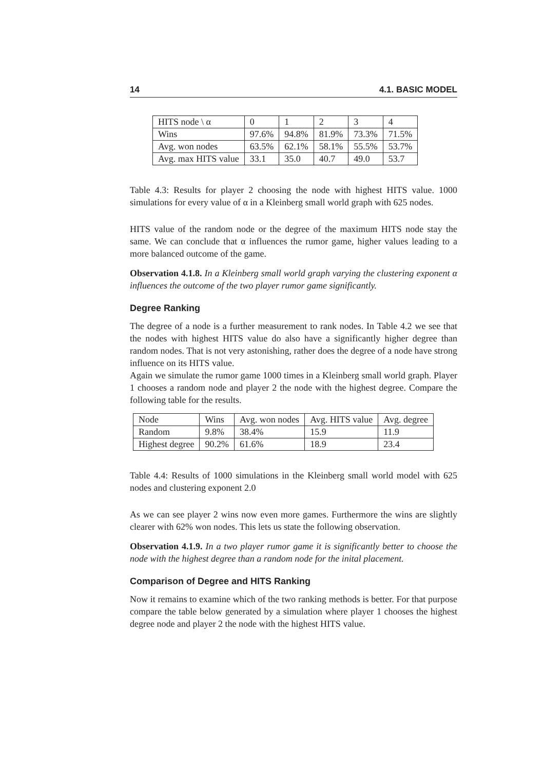14 4.1. BASIC MODEL
| HITS node \ α | 0 | 1 | 2 | 3 | 4 |
| Wins | 97.6% | 94.8% | 81.9% | 73.3% | 71.5% |
| Avg. won nodes | 63.5% | 62.1% | 58.1% | 55.5% | 53.7% |
| Avg. max HITS value | 33.1 | 35.0 | 40.7 | 49.0 | 53.7 |
Table 4.3: Results for player 2 choosing the node with highest HITS value. 1000 simulations for every value of α in a Kleinberg small world graph with 625 nodes.
HITS value of the random node or the degree of the maximum HITS node stay the same. We can conclude that α influences the rumor game, higher values leading to a more balanced outcome of the game.
Observation 4.1.8. In a Kleinberg small world graph varying the clustering exponent α influences the outcome of the two player rumor game significantly.
Degree Ranking
The degree of a node is a further measurement to rank nodes. In Table 4.2 we see that the nodes with highest HITS value do also have a significantly higher degree than random nodes. That is not very astonishing, rather does the degree of a node have strong influence on its HITS value.
Again we simulate the rumor game 1000 times in a Kleinberg small world graph. Player 1 chooses a random node and player 2 the node with the highest degree. Compare the following table for the results.
| Node | Wins | Avg. won nodes | Avg. HITS value | Avg. degree |
| Random | 9.8% | 38.4% | 15.9 | 11.9 |
| Highest degree | 90.2% | 61.6% | 18.9 | 23.4 |
Table 4.4: Results of 1000 simulations in the Kleinberg small world model with 625 nodes and clustering exponent 2.0
As we can see player 2 wins now even more games. Furthermore the wins are slightly clearer with 62% won nodes. This lets us state the following observation.
Observation 4.1.9. In a two player rumor game it is significantly better to choose the node with the highest degree than a random node for the inital placement.
Comparison of Degree and HITS Ranking
Now it remains to examine which of the two ranking methods is better. For that purpose compare the table below generated by a simulation where player 1 chooses the highest degree node and player 2 the node with the highest HITS value.